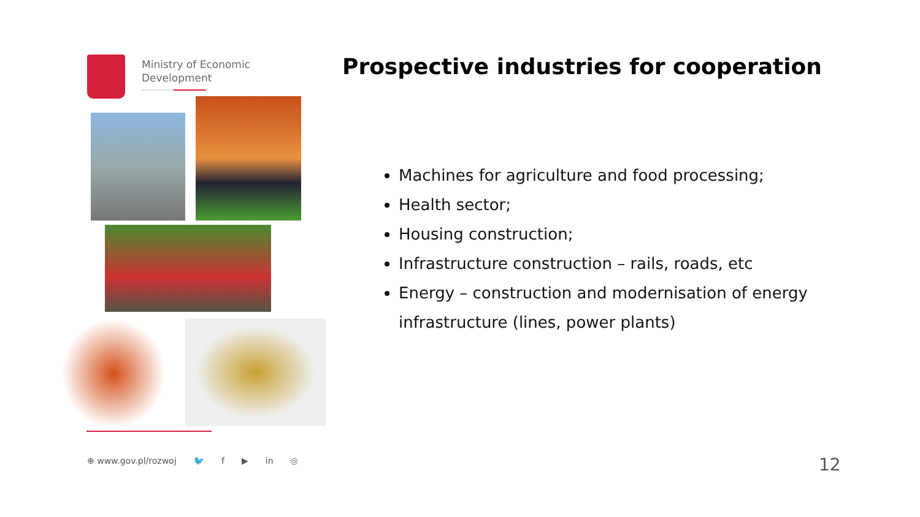Ministry of Economic
Development
Prospective industries for cooperation
Machines for agriculture and food processing;
Health sector;
Housing construction;
Infrastructure construction – rails, roads, etc
Energy – construction and modernisation of energy infrastructure (lines, power plants)
⊕ www.gov.pl/rozwoj 🐦 f ▶ in ◎
12